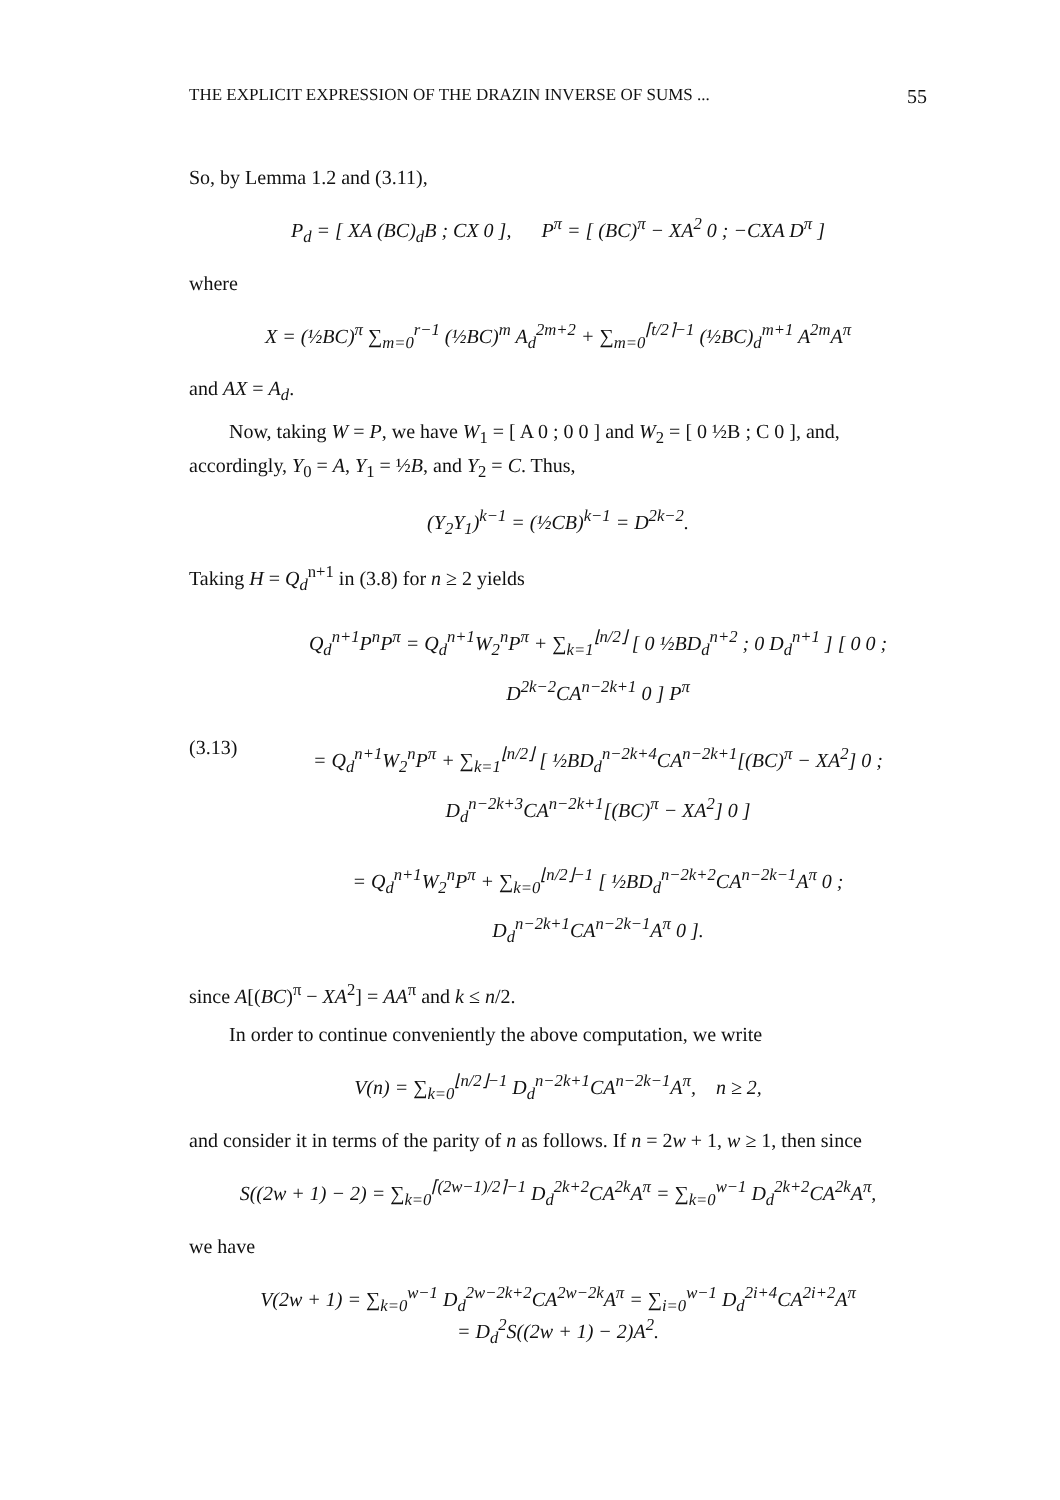THE EXPLICIT EXPRESSION OF THE DRAZIN INVERSE OF SUMS ... 55
So, by Lemma 1.2 and (3.11),
P<sub>d</sub> = [ XA (BC)<sub>d</sub>B ; CX 0 ], P<sup>π</sup> = [ (BC)<sup>π</sup> − XA<sup>2</sup> 0 ; −CXA D<sup>π</sup> ]
where
X = (½BC)<sup>π</sup> ∑<sub>m=0</sub><sup>r−1</sup> (½BC)<sup>m</sup> A<sub>d</sub><sup>2m+2</sup> + ∑<sub>m=0</sub><sup>⌈t/2⌉−1</sup> (½BC)<sub>d</sub><sup>m+1</sup> A<sup>2m</sup>A<sup>π</sup>
and AX = A<sub>d</sub>.
Now, taking W = P, we have W<sub>1</sub> = [ A 0 ; 0 0 ] and W<sub>2</sub> = [ 0 ½B ; C 0 ], and, accordingly, Y<sub>0</sub> = A, Y<sub>1</sub> = ½B, and Y<sub>2</sub> = C. Thus,
(Y<sub>2</sub>Y<sub>1</sub>)<sup>k−1</sup> = (½CB)<sup>k−1</sup> = D<sup>2k−2</sup>.
Taking H = Q<sub>d</sub><sup>n+1</sup> in (3.8) for n ≥ 2 yields
Q<sub>d</sub><sup>n+1</sup>P<sup>n</sup>P<sup>π</sup> = Q<sub>d</sub><sup>n+1</sup>W<sub>2</sub><sup>n</sup>P<sup>π</sup> + ∑<sub>k=1</sub><sup>⌊n/2⌋</sup> [ 0 ½BD<sub>d</sub><sup>n+2</sup> ; 0 D<sub>d</sub><sup>n+1</sup> ] [ 0 0 ; D<sup>2k−2</sup>CA<sup>n−2k+1</sup> 0 ] P<sup>π</sup>
(3.13)
= Q<sub>d</sub><sup>n+1</sup>W<sub>2</sub><sup>n</sup>P<sup>π</sup> + ∑<sub>k=1</sub><sup>⌊n/2⌋</sup> [ ½BD<sub>d</sub><sup>n−2k+4</sup>CA<sup>n−2k+1</sup>[(BC)<sup>π</sup> − XA<sup>2</sup>] 0 ; D<sub>d</sub><sup>n−2k+3</sup>CA<sup>n−2k+1</sup>[(BC)<sup>π</sup> − XA<sup>2</sup>] 0 ]
= Q<sub>d</sub><sup>n+1</sup>W<sub>2</sub><sup>n</sup>P<sup>π</sup> + ∑<sub>k=0</sub><sup>⌊n/2⌋−1</sup> [ ½BD<sub>d</sub><sup>n−2k+2</sup>CA<sup>n−2k−1</sup>A<sup>π</sup> 0 ; D<sub>d</sub><sup>n−2k+1</sup>CA<sup>n−2k−1</sup>A<sup>π</sup> 0 ].
since A[(BC)<sup>π</sup> − XA<sup>2</sup>] = AA<sup>π</sup> and k ≤ n/2.
In order to continue conveniently the above computation, we write
V(n) = ∑<sub>k=0</sub><sup>⌊n/2⌋−1</sup> D<sub>d</sub><sup>n−2k+1</sup>CA<sup>n−2k−1</sup>A<sup>π</sup>, n ≥ 2,
and consider it in terms of the parity of n as follows. If n = 2w + 1, w ≥ 1, then since
S((2w + 1) − 2) = ∑<sub>k=0</sub><sup>⌈(2w−1)/2⌉−1</sup> D<sub>d</sub><sup>2k+2</sup>CA<sup>2k</sup>A<sup>π</sup> = ∑<sub>k=0</sub><sup>w−1</sup> D<sub>d</sub><sup>2k+2</sup>CA<sup>2k</sup>A<sup>π</sup>,
we have
V(2w + 1) = ∑<sub>k=0</sub><sup>w−1</sup> D<sub>d</sub><sup>2w−2k+2</sup>CA<sup>2w−2k</sup>A<sup>π</sup> = ∑<sub>i=0</sub><sup>w−1</sup> D<sub>d</sub><sup>2i+4</sup>CA<sup>2i+2</sup>A<sup>π</sup>
= D<sub>d</sub><sup>2</sup>S((2w + 1) − 2)A<sup>2</sup>.